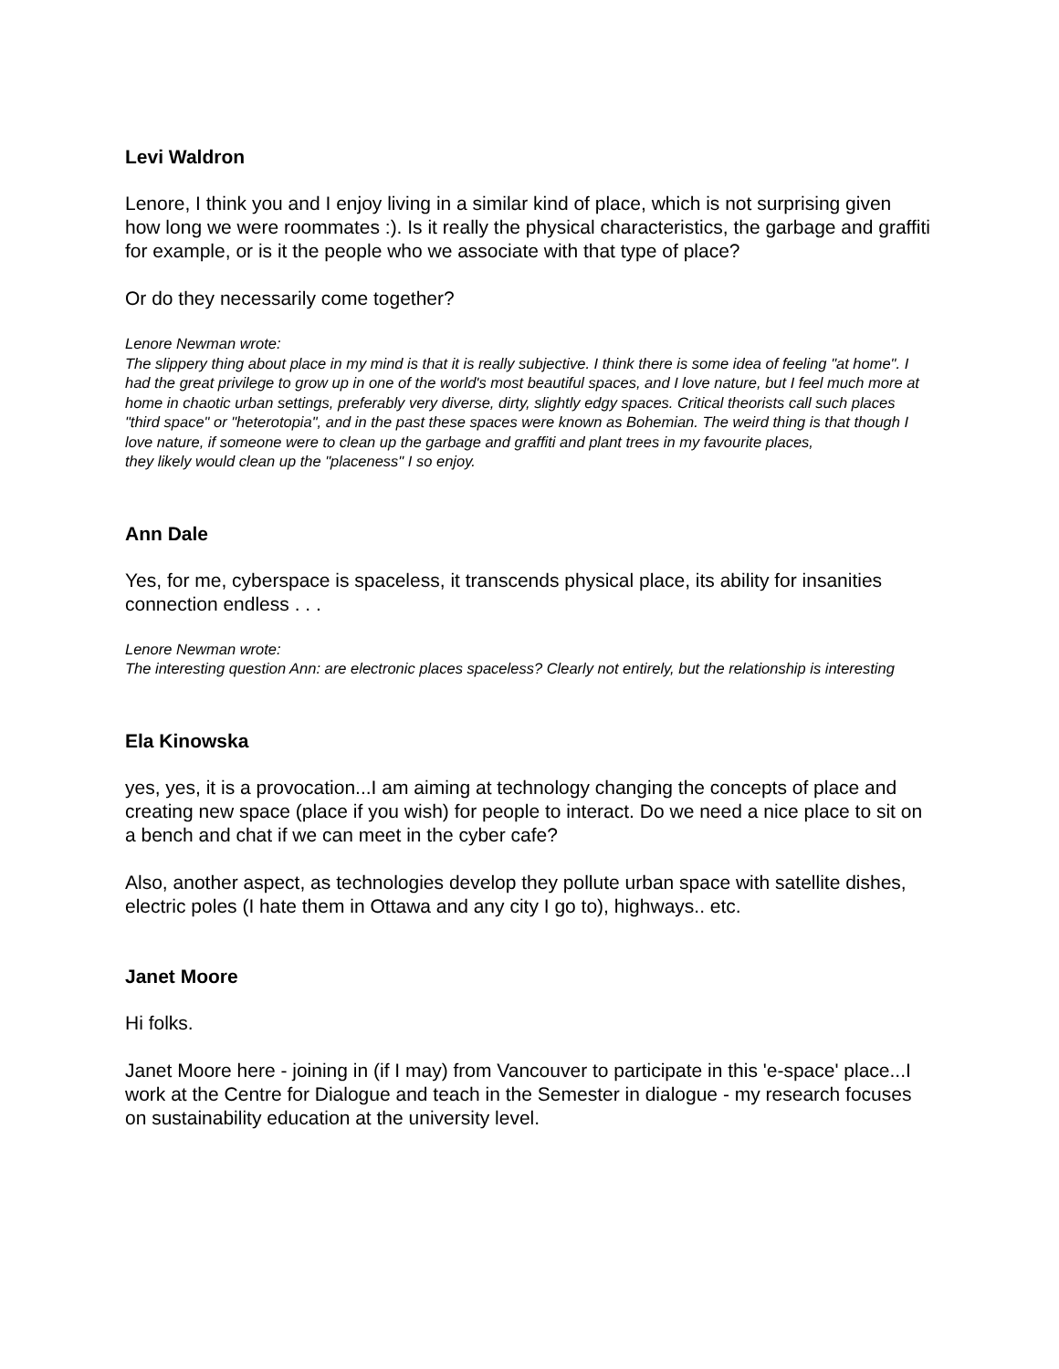Levi Waldron
Lenore, I think you and I enjoy living in a similar kind of place, which is not surprising given how long we were roommates :). Is it really the physical characteristics, the garbage and graffiti for example, or is it the people who we associate with that type of place?
Or do they necessarily come together?
Lenore Newman wrote:
The slippery thing about place in my mind is that it is really subjective. I think there is some idea of feeling "at home". I had the great privilege to grow up in one of the world's most beautiful spaces, and I love nature, but I feel much more at home in chaotic urban settings, preferably very diverse, dirty, slightly edgy spaces. Critical theorists call such places "third space" or "heterotopia", and in the past these spaces were known as Bohemian. The weird thing is that though I love nature, if someone were to clean up the garbage and graffiti and plant trees in my favourite places,
they likely would clean up the "placeness" I so enjoy.
Ann Dale
Yes, for me, cyberspace is spaceless, it transcends physical place, its ability for insanities connection endless . . .
Lenore Newman wrote:
The interesting question Ann: are electronic places spaceless? Clearly not entirely, but the relationship is interesting
Ela Kinowska
yes, yes, it is a provocation...I am aiming at technology changing the concepts of place and creating new space (place if you wish) for people to interact. Do we need a nice place to sit on a bench and chat if we can meet in the cyber cafe?
Also, another aspect, as technologies develop they pollute urban space with satellite dishes, electric poles (I hate them in Ottawa and any city I go to), highways.. etc.
Janet Moore
Hi folks.
Janet Moore here - joining in (if I may) from Vancouver to participate in this 'e-space' place...I work at the Centre for Dialogue and teach in the Semester in dialogue - my research focuses on sustainability education at the university level.